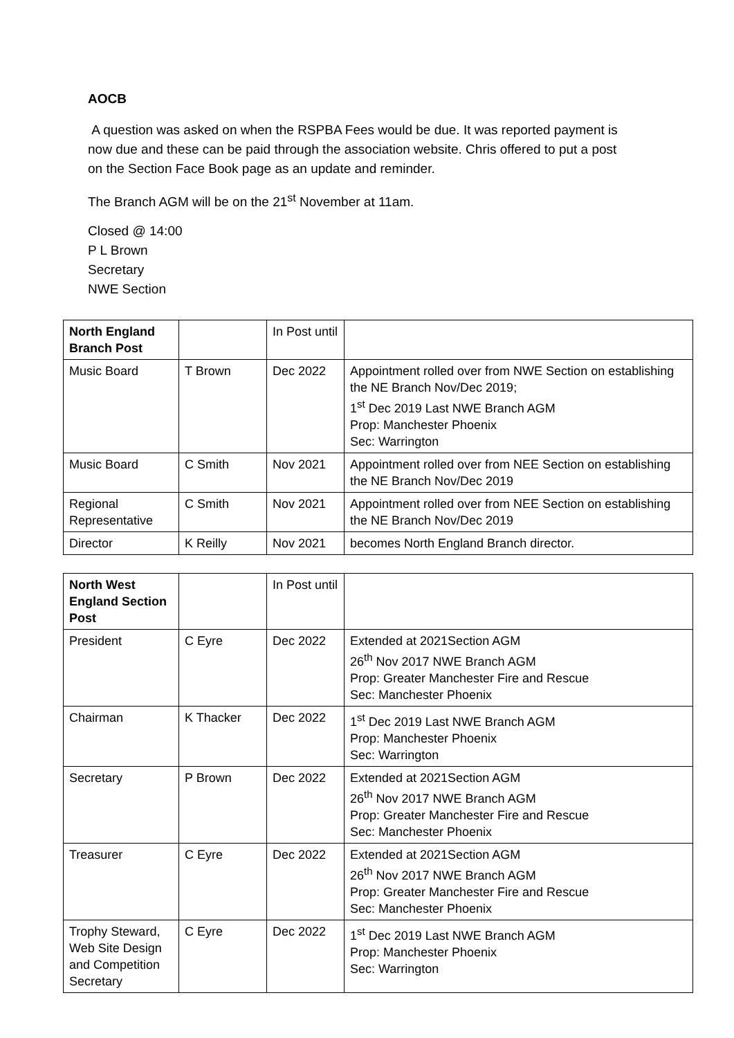AOCB
A question was asked on when the RSPBA Fees would be due. It was reported payment is now due and these can be paid through the association website. Chris offered to put a post on the Section Face Book page as an update and reminder.
The Branch AGM will be on the 21<sup>st</sup> November at 11am.
Closed @ 14:00
P L Brown
Secretary
NWE Section
| North England Branch Post | | In Post until | |
| Music Board | T Brown | Dec 2022 | Appointment rolled over from NWE Section on establishing the NE Branch Nov/Dec 2019; 1<sup>st</sup> Dec 2019 Last NWE Branch AGM Prop: Manchester Phoenix Sec: Warrington |
| Music Board | C Smith | Nov 2021 | Appointment rolled over from NEE Section on establishing the NE Branch Nov/Dec 2019 |
| Regional Representative | C Smith | Nov 2021 | Appointment rolled over from NEE Section on establishing the NE Branch Nov/Dec 2019 |
| Director | K Reilly | Nov 2021 | becomes North England Branch director. |
| North West England Section Post | | In Post until | |
| President | C Eyre | Dec 2022 | Extended at 2021Section AGM 26<sup>th</sup> Nov 2017 NWE Branch AGM Prop: Greater Manchester Fire and Rescue Sec: Manchester Phoenix |
| Chairman | K Thacker | Dec 2022 | 1<sup>st</sup> Dec 2019 Last NWE Branch AGM Prop: Manchester Phoenix Sec: Warrington |
| Secretary | P Brown | Dec 2022 | Extended at 2021Section AGM 26<sup>th</sup> Nov 2017 NWE Branch AGM Prop: Greater Manchester Fire and Rescue Sec: Manchester Phoenix |
| Treasurer | C Eyre | Dec 2022 | Extended at 2021Section AGM 26<sup>th</sup> Nov 2017 NWE Branch AGM Prop: Greater Manchester Fire and Rescue Sec: Manchester Phoenix |
| Trophy Steward, Web Site Design and Competition Secretary | C Eyre | Dec 2022 | 1<sup>st</sup> Dec 2019 Last NWE Branch AGM Prop: Manchester Phoenix Sec: Warrington |